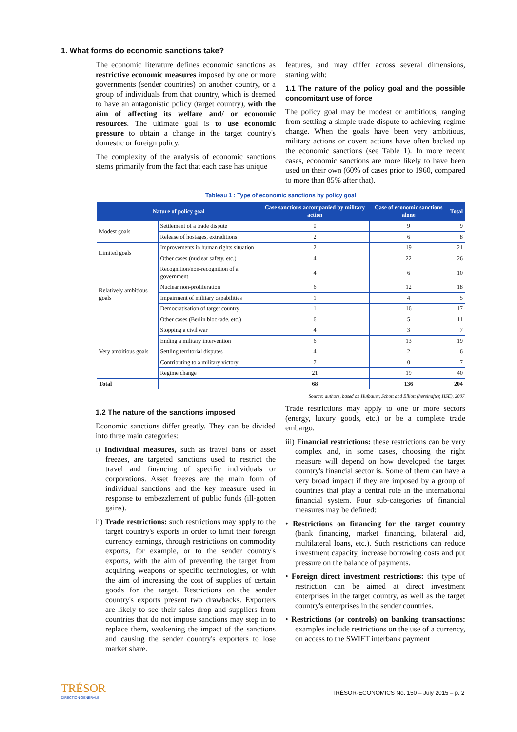1. What forms do economic sanctions take?
The economic literature defines economic sanctions as restrictive economic measures imposed by one or more governments (sender countries) on another country, or a group of individuals from that country, which is deemed to have an antagonistic policy (target country), with the aim of affecting its welfare and/ or economic resources. The ultimate goal is to use economic pressure to obtain a change in the target country's domestic or foreign policy.
The complexity of the analysis of economic sanctions stems primarily from the fact that each case has unique
features, and may differ across several dimensions, starting with:
1.1 The nature of the policy goal and the possible concomitant use of force
The policy goal may be modest or ambitious, ranging from settling a simple trade dispute to achieving regime change. When the goals have been very ambitious, military actions or covert actions have often backed up the economic sanctions (see Table 1). In more recent cases, economic sanctions are more likely to have been used on their own (60% of cases prior to 1960, compared to more than 85% after that).
Tableau 1 : Type of economic sanctions by policy goal
| Nature of policy goal | | Case sanctions accompanied by military action | Case of economic sanctions alone | Total |
| --- | --- | --- | --- | --- |
| Modest goals | Settlement of a trade dispute | 0 | 9 | 9 |
| | Release of hostages, extraditions | 2 | 6 | 8 |
| Limited goals | Improvements in human rights situation | 2 | 19 | 21 |
| | Other cases (nuclear safety, etc.) | 4 | 22 | 26 |
| Relatively ambitious goals | Recognition/non-recognition of a government | 4 | 6 | 10 |
| | Nuclear non-proliferation | 6 | 12 | 18 |
| | Impairment of military capabilities | 1 | 4 | 5 |
| | Democratisation of target country | 1 | 16 | 17 |
| | Other cases (Berlin blockade, etc.) | 6 | 5 | 11 |
| Very ambitious goals | Stopping a civil war | 4 | 3 | 7 |
| | Ending a military intervention | 6 | 13 | 19 |
| | Settling territorial disputes | 4 | 2 | 6 |
| | Contributing to a military victory | 7 | 0 | 7 |
| | Regime change | 21 | 19 | 40 |
| Total | | 68 | 136 | 204 |
Source: authors, based on Hufbauer, Schott and Elliott (hereinafter, HSE), 2007.
1.2 The nature of the sanctions imposed
Economic sanctions differ greatly. They can be divided into three main categories:
i) Individual measures, such as travel bans or asset freezes, are targeted sanctions used to restrict the travel and financing of specific individuals or corporations. Asset freezes are the main form of individual sanctions and the key measure used in response to embezzlement of public funds (ill-gotten gains).
ii) Trade restrictions: such restrictions may apply to the target country's exports in order to limit their foreign currency earnings, through restrictions on commodity exports, for example, or to the sender country's exports, with the aim of preventing the target from acquiring weapons or specific technologies, or with the aim of increasing the cost of supplies of certain goods for the target. Restrictions on the sender country's exports present two drawbacks. Exporters are likely to see their sales drop and suppliers from countries that do not impose sanctions may step in to replace them, weakening the impact of the sanctions and causing the sender country's exporters to lose market share.
Trade restrictions may apply to one or more sectors (energy, luxury goods, etc.) or be a complete trade embargo.
iii) Financial restrictions: these restrictions can be very complex and, in some cases, choosing the right measure will depend on how developed the target country's financial sector is. Some of them can have a very broad impact if they are imposed by a group of countries that play a central role in the international financial system. Four sub-categories of financial measures may be defined:
• Restrictions on financing for the target country (bank financing, market financing, bilateral aid, multilateral loans, etc.). Such restrictions can reduce investment capacity, increase borrowing costs and put pressure on the balance of payments.
• Foreign direct investment restrictions: this type of restriction can be aimed at direct investment enterprises in the target country, as well as the target country's enterprises in the sender countries.
• Restrictions (or controls) on banking transactions: examples include restrictions on the use of a currency, on access to the SWIFT interbank payment
TRÉSOR
DIRECTION GÉNÉRALE
TRÉSOR-ECONOMICS No. 150 – July 2015 – p. 2